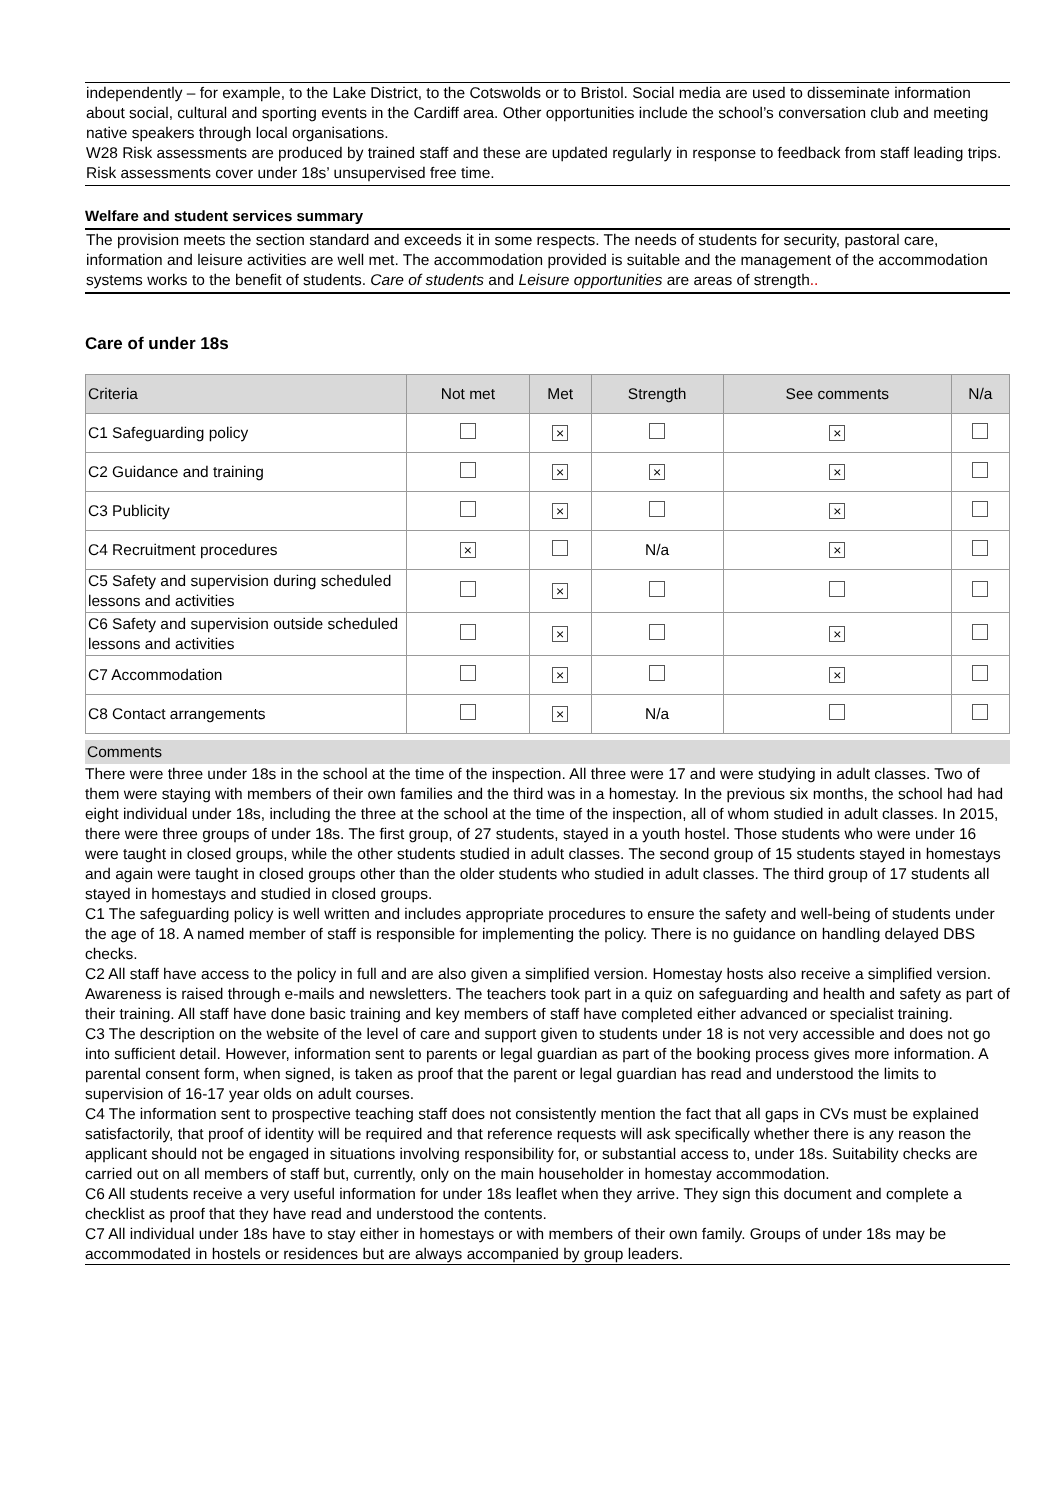independently – for example, to the Lake District, to the Cotswolds or to Bristol. Social media are used to disseminate information about social, cultural and sporting events in the Cardiff area. Other opportunities include the school’s conversation club and meeting native speakers through local organisations.
W28 Risk assessments are produced by trained staff and these are updated regularly in response to feedback from staff leading trips. Risk assessments cover under 18s’ unsupervised free time.
Welfare and student services summary
The provision meets the section standard and exceeds it in some respects. The needs of students for security, pastoral care, information and leisure activities are well met. The accommodation provided is suitable and the management of the accommodation systems works to the benefit of students. Care of students and Leisure opportunities are areas of strength..
Care of under 18s
| Criteria | Not met | Met | Strength | See comments | N/a |
| --- | --- | --- | --- | --- | --- |
| C1 Safeguarding policy | | × | | × | |
| C2 Guidance and training | | × | × | × | |
| C3 Publicity | | × | | × | |
| C4 Recruitment procedures | × | | N/a | × | |
| C5 Safety and supervision during scheduled lessons and activities | | × | | | |
| C6 Safety and supervision outside scheduled lessons and activities | | × | | × | |
| C7 Accommodation | | × | | × | |
| C8 Contact arrangements | | × | N/a | | |
Comments
There were three under 18s in the school at the time of the inspection. All three were 17 and were studying in adult classes. Two of them were staying with members of their own families and the third was in a homestay. In the previous six months, the school had had eight individual under 18s, including the three at the school at the time of the inspection, all of whom studied in adult classes. In 2015, there were three groups of under 18s. The first group, of 27 students, stayed in a youth hostel. Those students who were under 16 were taught in closed groups, while the other students studied in adult classes. The second group of 15 students stayed in homestays and again were taught in closed groups other than the older students who studied in adult classes. The third group of 17 students all stayed in homestays and studied in closed groups.
C1 The safeguarding policy is well written and includes appropriate procedures to ensure the safety and well-being of students under the age of 18. A named member of staff is responsible for implementing the policy. There is no guidance on handling delayed DBS checks.
C2 All staff have access to the policy in full and are also given a simplified version. Homestay hosts also receive a simplified version. Awareness is raised through e-mails and newsletters. The teachers took part in a quiz on safeguarding and health and safety as part of their training. All staff have done basic training and key members of staff have completed either advanced or specialist training.
C3 The description on the website of the level of care and support given to students under 18 is not very accessible and does not go into sufficient detail. However, information sent to parents or legal guardian as part of the booking process gives more information. A parental consent form, when signed, is taken as proof that the parent or legal guardian has read and understood the limits to supervision of 16-17 year olds on adult courses.
C4 The information sent to prospective teaching staff does not consistently mention the fact that all gaps in CVs must be explained satisfactorily, that proof of identity will be required and that reference requests will ask specifically whether there is any reason the applicant should not be engaged in situations involving responsibility for, or substantial access to, under 18s. Suitability checks are carried out on all members of staff but, currently, only on the main householder in homestay accommodation.
C6 All students receive a very useful information for under 18s leaflet when they arrive. They sign this document and complete a checklist as proof that they have read and understood the contents.
C7 All individual under 18s have to stay either in homestays or with members of their own family. Groups of under 18s may be accommodated in hostels or residences but are always accompanied by group leaders.